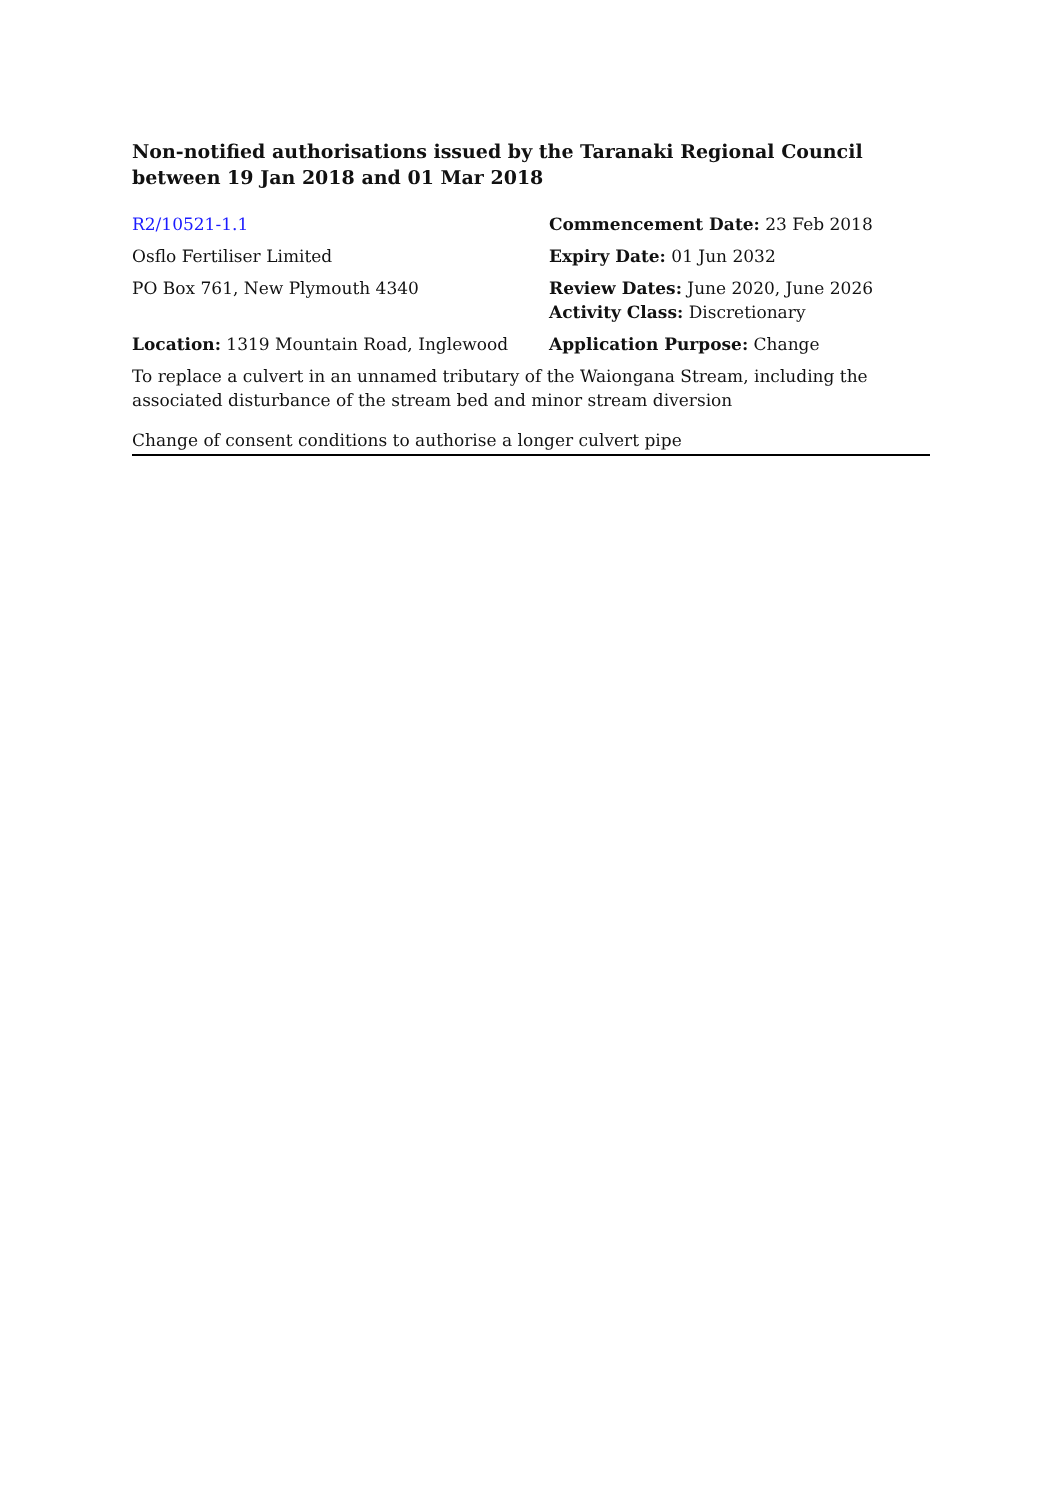Non-notified authorisations issued by the Taranaki Regional Council
between 19 Jan 2018 and 01 Mar 2018
R2/10521-1.1 Commencement Date: 23 Feb 2018
Osflo Fertiliser Limited Expiry Date: 01 Jun 2032
PO Box 761, New Plymouth 4340 Review Dates: June 2020, June 2026
Activity Class: Discretionary
Location: 1319 Mountain Road, Inglewood Application Purpose: Change
To replace a culvert in an unnamed tributary of the Waiongana Stream, including the associated disturbance of the stream bed and minor stream diversion
Change of consent conditions to authorise a longer culvert pipe